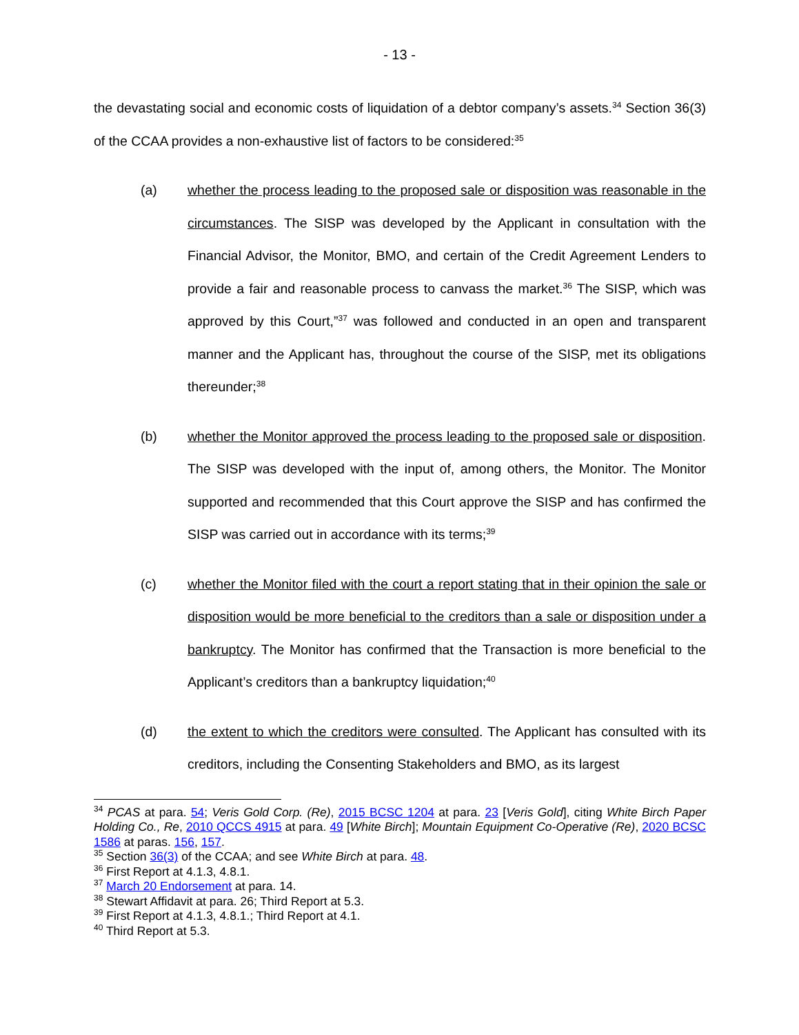- 13 -
the devastating social and economic costs of liquidation of a debtor company’s assets.<sup>34</sup> Section 36(3) of the CCAA provides a non-exhaustive list of factors to be considered:<sup>35</sup>
(a) whether the process leading to the proposed sale or disposition was reasonable in the circumstances. The SISP was developed by the Applicant in consultation with the Financial Advisor, the Monitor, BMO, and certain of the Credit Agreement Lenders to provide a fair and reasonable process to canvass the market.<sup>36</sup> The SISP, which was approved by this Court,”<sup>37</sup> was followed and conducted in an open and transparent manner and the Applicant has, throughout the course of the SISP, met its obligations thereunder;<sup>38</sup>
(b) whether the Monitor approved the process leading to the proposed sale or disposition. The SISP was developed with the input of, among others, the Monitor. The Monitor supported and recommended that this Court approve the SISP and has confirmed the SISP was carried out in accordance with its terms;<sup>39</sup>
(c) whether the Monitor filed with the court a report stating that in their opinion the sale or disposition would be more beneficial to the creditors than a sale or disposition under a bankruptcy. The Monitor has confirmed that the Transaction is more beneficial to the Applicant’s creditors than a bankruptcy liquidation;<sup>40</sup>
(d) the extent to which the creditors were consulted. The Applicant has consulted with its creditors, including the Consenting Stakeholders and BMO, as its largest
<sup>34</sup> PCAS at para. 54; Veris Gold Corp. (Re), 2015 BCSC 1204 at para. 23 [Veris Gold], citing White Birch Paper Holding Co., Re, 2010 QCCS 4915 at para. 49 [White Birch]; Mountain Equipment Co-Operative (Re), 2020 BCSC 1586 at paras. 156, 157.
<sup>35</sup> Section 36(3) of the CCAA; and see White Birch at para. 48.
<sup>36</sup> First Report at 4.1.3, 4.8.1.
<sup>37</sup> March 20 Endorsement at para. 14.
<sup>38</sup> Stewart Affidavit at para. 26; Third Report at 5.3.
<sup>39</sup> First Report at 4.1.3, 4.8.1.; Third Report at 4.1.
<sup>40</sup> Third Report at 5.3.